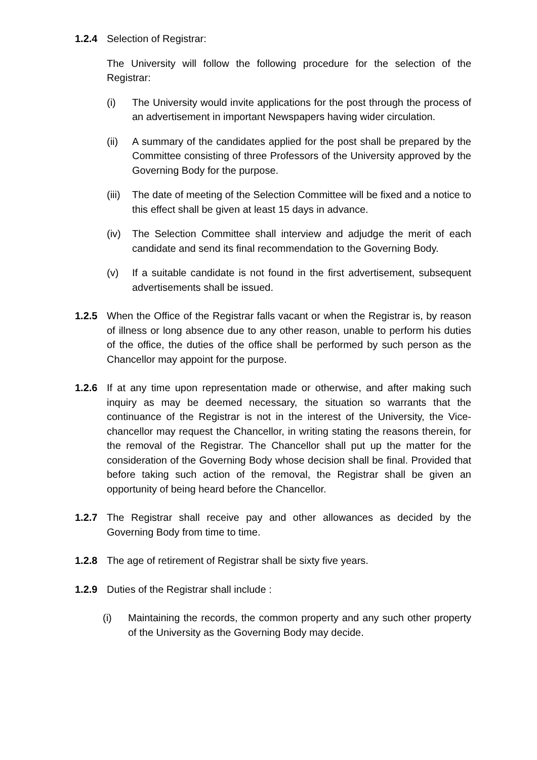1.2.4 Selection of Registrar:
The University will follow the following procedure for the selection of the Registrar:
(i) The University would invite applications for the post through the process of an advertisement in important Newspapers having wider circulation.
(ii) A summary of the candidates applied for the post shall be prepared by the Committee consisting of three Professors of the University approved by the Governing Body for the purpose.
(iii)
The date of meeting of the Selection Committee will be fixed and a notice to this effect shall be given at least 15 days in advance.
(iv) The Selection Committee shall interview and adjudge the merit of each candidate and send its final recommendation to the Governing Body.
(v) If a suitable candidate is not found in the first advertisement, subsequent advertisements shall be issued.
1.2.5 When the Office of the Registrar falls vacant or when the Registrar is, by reason of illness or long absence due to any other reason, unable to perform his duties of the office, the duties of the office shall be performed by such person as the Chancellor may appoint for the purpose.
1.2.6 If at any time upon representation made or otherwise, and after making such inquiry as may be deemed necessary, the situation so warrants that the continuance of the Registrar is not in the interest of the University, the Vice-chancellor may request the Chancellor, in writing stating the reasons therein, for the removal of the Registrar. The Chancellor shall put up the matter for the consideration of the Governing Body whose decision shall be final. Provided that before taking such action of the removal, the Registrar shall be given an opportunity of being heard before the Chancellor.
1.2.7 The Registrar shall receive pay and other allowances as decided by the Governing Body from time to time.
1.2.8 The age of retirement of Registrar shall be sixty five years.
1.2.9 Duties of the Registrar shall include :
(i) Maintaining the records, the common property and any such other property of the University as the Governing Body may decide.